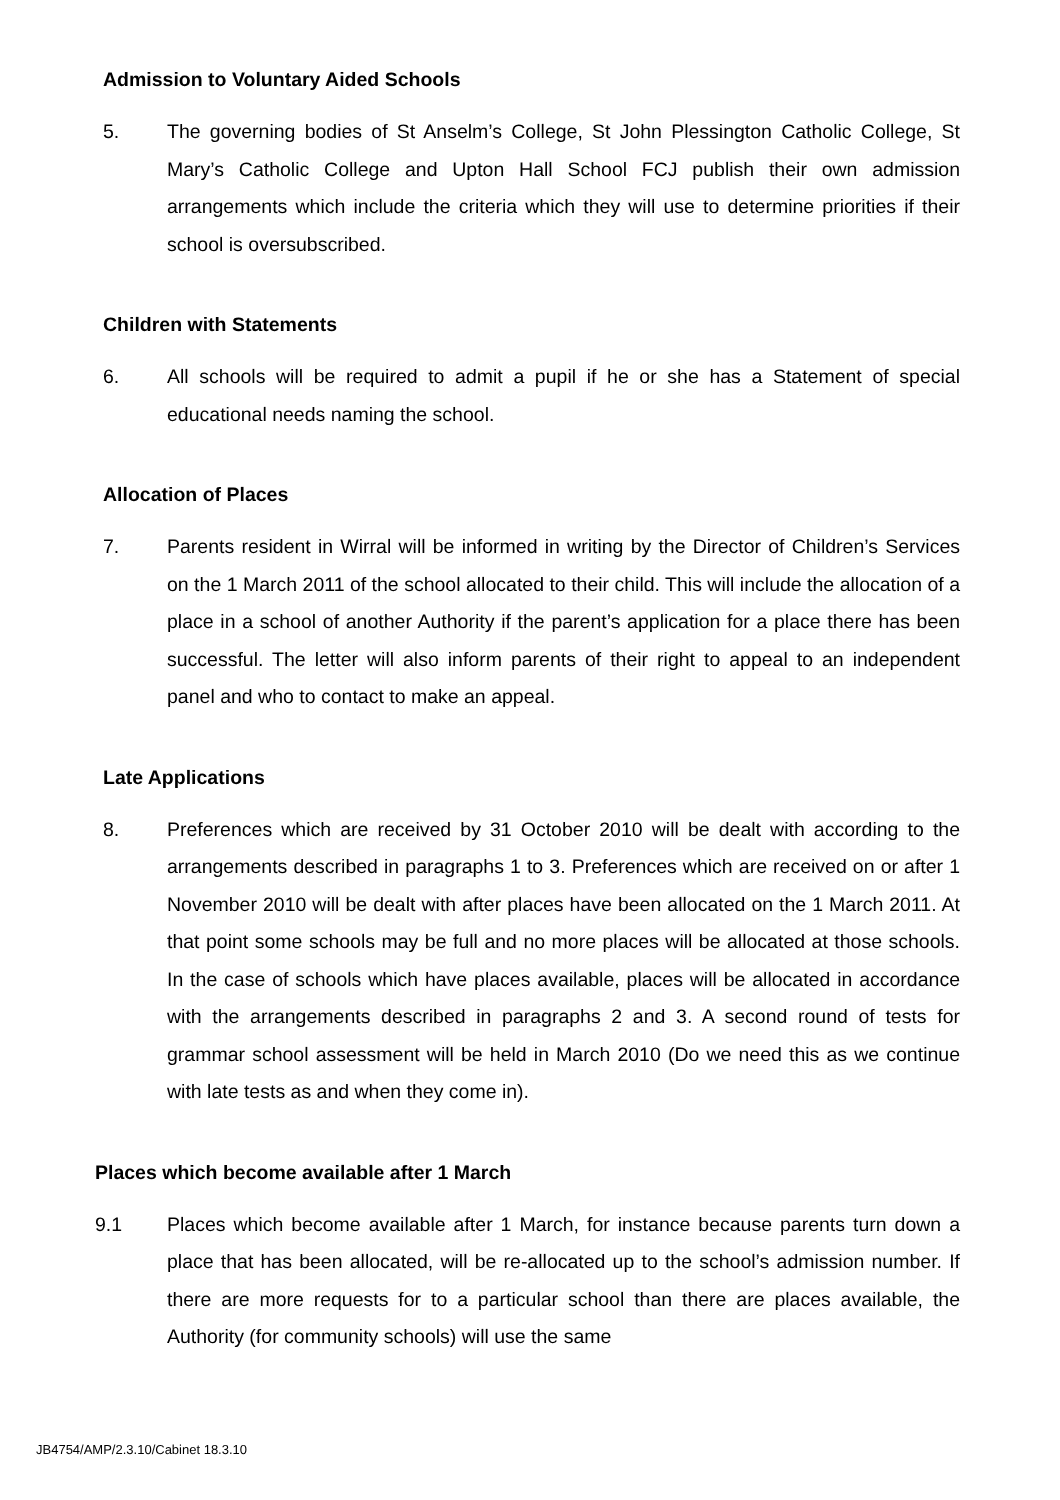Admission to Voluntary Aided Schools
5. The governing bodies of St Anselm’s College, St John Plessington Catholic College, St Mary’s Catholic College and Upton Hall School FCJ publish their own admission arrangements which include the criteria which they will use to determine priorities if their school is oversubscribed.
Children with Statements
6. All schools will be required to admit a pupil if he or she has a Statement of special educational needs naming the school.
Allocation of Places
7. Parents resident in Wirral will be informed in writing by the Director of Children’s Services on the 1 March 2011 of the school allocated to their child. This will include the allocation of a place in a school of another Authority if the parent’s application for a place there has been successful. The letter will also inform parents of their right to appeal to an independent panel and who to contact to make an appeal.
Late Applications
8. Preferences which are received by 31 October 2010 will be dealt with according to the arrangements described in paragraphs 1 to 3. Preferences which are received on or after 1 November 2010 will be dealt with after places have been allocated on the 1 March 2011. At that point some schools may be full and no more places will be allocated at those schools. In the case of schools which have places available, places will be allocated in accordance with the arrangements described in paragraphs 2 and 3. A second round of tests for grammar school assessment will be held in March 2010 (Do we need this as we continue with late tests as and when they come in).
Places which become available after 1 March
9.1 Places which become available after 1 March, for instance because parents turn down a place that has been allocated, will be re-allocated up to the school’s admission number. If there are more requests for to a particular school than there are places available, the Authority (for community schools) will use the same
JB4754/AMP/2.3.10/Cabinet 18.3.10